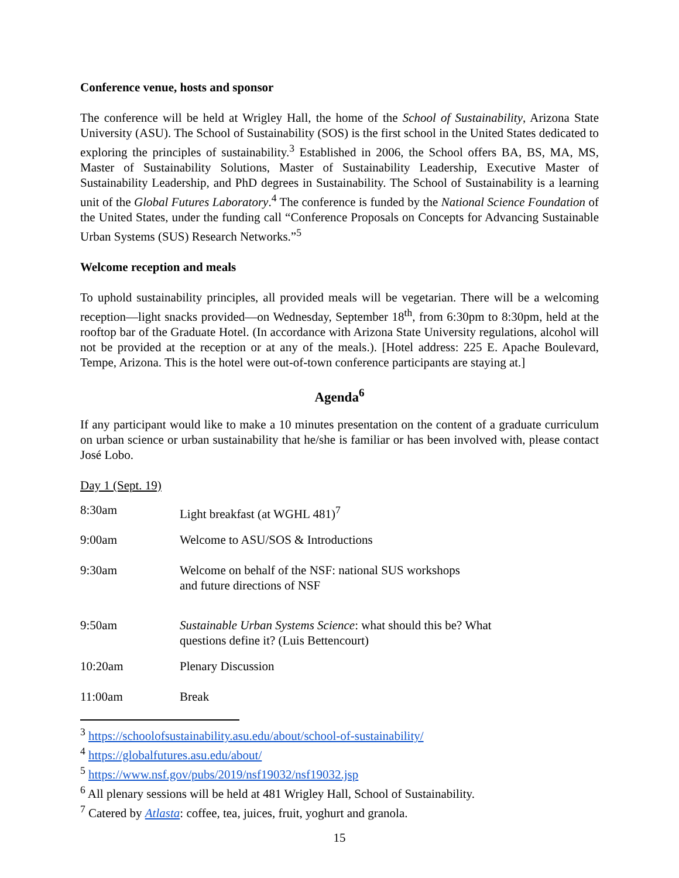Conference venue, hosts and sponsor
The conference will be held at Wrigley Hall, the home of the School of Sustainability, Arizona State University (ASU). The School of Sustainability (SOS) is the first school in the United States dedicated to exploring the principles of sustainability.<sup>3</sup> Established in 2006, the School offers BA, BS, MA, MS, Master of Sustainability Solutions, Master of Sustainability Leadership, Executive Master of Sustainability Leadership, and PhD degrees in Sustainability. The School of Sustainability is a learning unit of the Global Futures Laboratory.<sup>4</sup> The conference is funded by the National Science Foundation of the United States, under the funding call “Conference Proposals on Concepts for Advancing Sustainable Urban Systems (SUS) Research Networks.”<sup>5</sup>
Welcome reception and meals
To uphold sustainability principles, all provided meals will be vegetarian. There will be a welcoming reception—light snacks provided—on Wednesday, September 18<sup>th</sup>, from 6:30pm to 8:30pm, held at the rooftop bar of the Graduate Hotel. (In accordance with Arizona State University regulations, alcohol will not be provided at the reception or at any of the meals.). [Hotel address: 225 E. Apache Boulevard, Tempe, Arizona. This is the hotel were out-of-town conference participants are staying at.]
Agenda<sup>6</sup>
If any participant would like to make a 10 minutes presentation on the content of a graduate curriculum on urban science or urban sustainability that he/she is familiar or has been involved with, please contact José Lobo.
Day 1 (Sept. 19)
| 8:30am | Light breakfast (at WGHL 481)<sup>7</sup> |
| 9:00am | Welcome to ASU/SOS & Introductions |
| 9:30am | Welcome on behalf of the NSF: national SUS workshops and future directions of NSF |
| 9:50am | Sustainable Urban Systems Science : what should this be? What questions define it? (Luis Bettencourt) |
| 10:20am | Plenary Discussion |
| 11:00am | Break |
<sup>3</sup> https://schoolofsustainability.asu.edu/about/school-of-sustainability/
<sup>4</sup> https://globalfutures.asu.edu/about/
<sup>5</sup> https://www.nsf.gov/pubs/2019/nsf19032/nsf19032.jsp
<sup>6</sup> All plenary sessions will be held at 481 Wrigley Hall, School of Sustainability.
<sup>7</sup> Catered by Atlasta: coffee, tea, juices, fruit, yoghurt and granola.
15